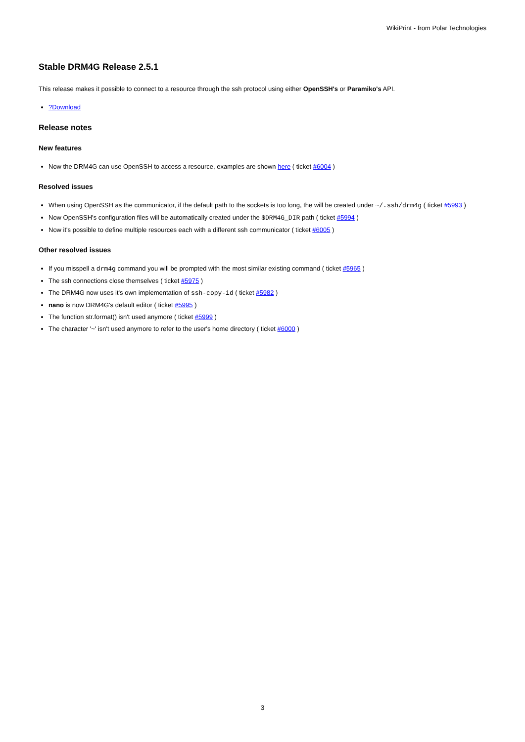WikiPrint - from Polar Technologies
Stable DRM4G Release 2.5.1
This release makes it possible to connect to a resource through the ssh protocol using either OpenSSH's or Paramiko's API.
?Download
Release notes
New features
Now the DRM4G can use OpenSSH to access a resource, examples are shown here ( ticket #6004 )
Resolved issues
When using OpenSSH as the communicator, if the default path to the sockets is too long, the will be created under ~/.ssh/drm4g ( ticket #5993 )
Now OpenSSH's configuration files will be automatically created under the $DRM4G_DIR path ( ticket #5994 )
Now it's possible to define multiple resources each with a different ssh communicator ( ticket #6005 )
Other resolved issues
If you misspell a drm4g command you will be prompted with the most similar existing command ( ticket #5965 )
The ssh connections close themselves ( ticket #5975 )
The DRM4G now uses it's own implementation of ssh-copy-id ( ticket #5982 )
nano is now DRM4G's default editor ( ticket #5995 )
The function str.format() isn't used anymore ( ticket #5999 )
The character '~' isn't used anymore to refer to the user's home directory ( ticket #6000 )
3